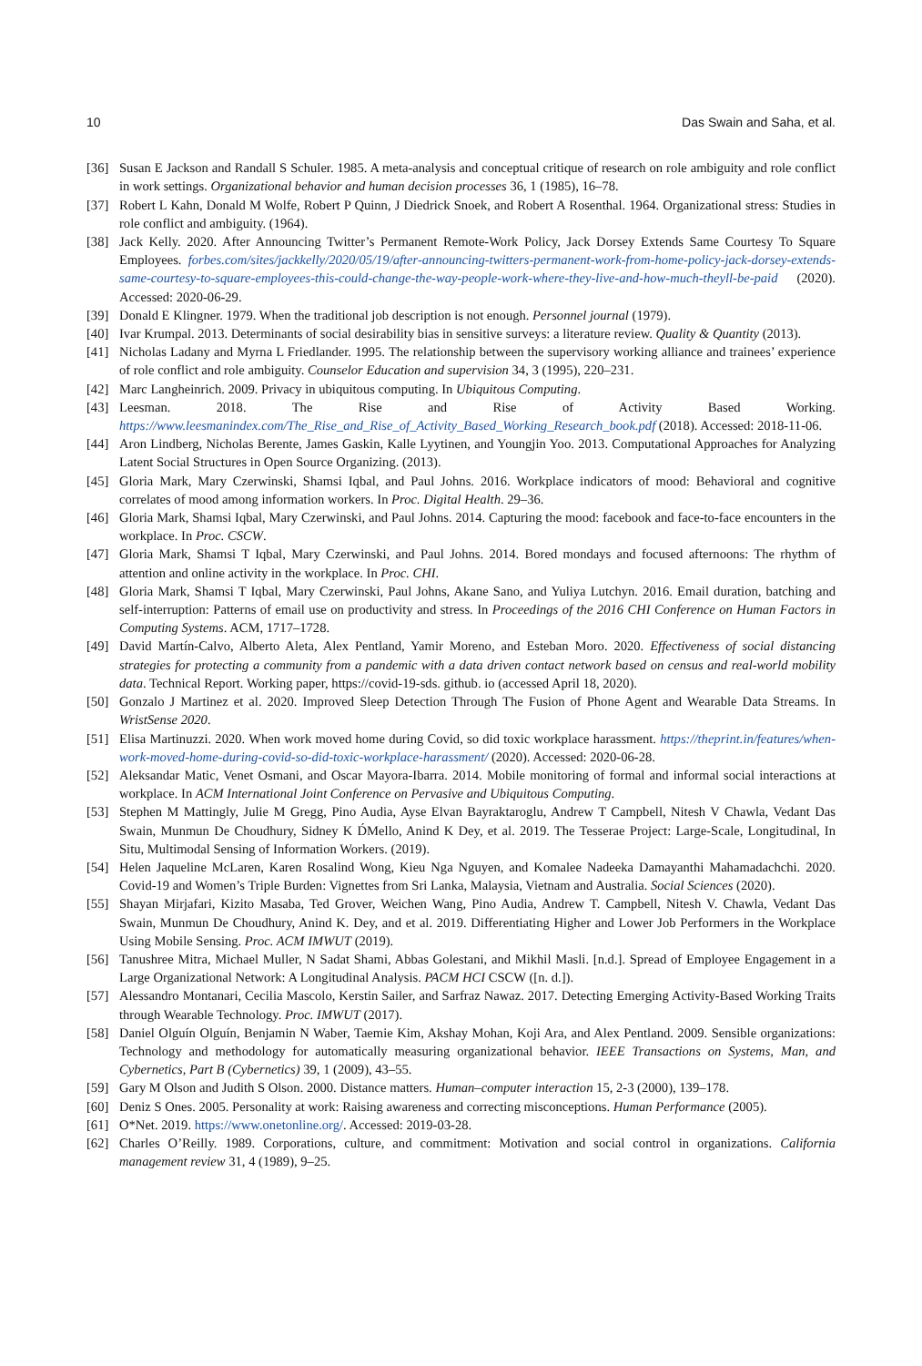10 Das Swain and Saha, et al.
[36] Susan E Jackson and Randall S Schuler. 1985. A meta-analysis and conceptual critique of research on role ambiguity and role conflict in work settings. Organizational behavior and human decision processes 36, 1 (1985), 16–78.
[37] Robert L Kahn, Donald M Wolfe, Robert P Quinn, J Diedrick Snoek, and Robert A Rosenthal. 1964. Organizational stress: Studies in role conflict and ambiguity. (1964).
[38] Jack Kelly. 2020. After Announcing Twitter’s Permanent Remote-Work Policy, Jack Dorsey Extends Same Courtesy To Square Employees. forbes.com/sites/jackkelly/2020/05/19/after-announcing-twitters-permanent-work-from-home-policy-jack-dorsey-extends-same-courtesy-to-square-employees-this-could-change-the-way-people-work-where-they-live-and-how-much-theyll-be-paid (2020). Accessed: 2020-06-29.
[39] Donald E Klingner. 1979. When the traditional job description is not enough. Personnel journal (1979).
[40] Ivar Krumpal. 2013. Determinants of social desirability bias in sensitive surveys: a literature review. Quality & Quantity (2013).
[41] Nicholas Ladany and Myrna L Friedlander. 1995. The relationship between the supervisory working alliance and trainees’ experience of role conflict and role ambiguity. Counselor Education and supervision 34, 3 (1995), 220–231.
[42] Marc Langheinrich. 2009. Privacy in ubiquitous computing. In Ubiquitous Computing.
[43] Leesman. 2018. The Rise and Rise of Activity Based Working. https://www.leesmanindex.com/The_Rise_and_Rise_of_Activity_Based_Working_Research_book.pdf (2018). Accessed: 2018-11-06.
[44] Aron Lindberg, Nicholas Berente, James Gaskin, Kalle Lyytinen, and Youngjin Yoo. 2013. Computational Approaches for Analyzing Latent Social Structures in Open Source Organizing. (2013).
[45] Gloria Mark, Mary Czerwinski, Shamsi Iqbal, and Paul Johns. 2016. Workplace indicators of mood: Behavioral and cognitive correlates of mood among information workers. In Proc. Digital Health. 29–36.
[46] Gloria Mark, Shamsi Iqbal, Mary Czerwinski, and Paul Johns. 2014. Capturing the mood: facebook and face-to-face encounters in the workplace. In Proc. CSCW.
[47] Gloria Mark, Shamsi T Iqbal, Mary Czerwinski, and Paul Johns. 2014. Bored mondays and focused afternoons: The rhythm of attention and online activity in the workplace. In Proc. CHI.
[48] Gloria Mark, Shamsi T Iqbal, Mary Czerwinski, Paul Johns, Akane Sano, and Yuliya Lutchyn. 2016. Email duration, batching and self-interruption: Patterns of email use on productivity and stress. In Proceedings of the 2016 CHI Conference on Human Factors in Computing Systems. ACM, 1717–1728.
[49] David Martín-Calvo, Alberto Aleta, Alex Pentland, Yamir Moreno, and Esteban Moro. 2020. Effectiveness of social distancing strategies for protecting a community from a pandemic with a data driven contact network based on census and real-world mobility data. Technical Report. Working paper, https://covid-19-sds. github. io (accessed April 18, 2020).
[50] Gonzalo J Martinez et al. 2020. Improved Sleep Detection Through The Fusion of Phone Agent and Wearable Data Streams. In WristSense 2020.
[51] Elisa Martinuzzi. 2020. When work moved home during Covid, so did toxic workplace harassment. https://theprint.in/features/when-work-moved-home-during-covid-so-did-toxic-workplace-harassment/ (2020). Accessed: 2020-06-28.
[52] Aleksandar Matic, Venet Osmani, and Oscar Mayora-Ibarra. 2014. Mobile monitoring of formal and informal social interactions at workplace. In ACM International Joint Conference on Pervasive and Ubiquitous Computing.
[53] Stephen M Mattingly, Julie M Gregg, Pino Audia, Ayse Elvan Bayraktaroglu, Andrew T Campbell, Nitesh V Chawla, Vedant Das Swain, Munmun De Choudhury, Sidney K D́Mello, Anind K Dey, et al. 2019. The Tesserae Project: Large-Scale, Longitudinal, In Situ, Multimodal Sensing of Information Workers. (2019).
[54] Helen Jaqueline McLaren, Karen Rosalind Wong, Kieu Nga Nguyen, and Komalee Nadeeka Damayanthi Mahamadachchi. 2020. Covid-19 and Women’s Triple Burden: Vignettes from Sri Lanka, Malaysia, Vietnam and Australia. Social Sciences (2020).
[55] Shayan Mirjafari, Kizito Masaba, Ted Grover, Weichen Wang, Pino Audia, Andrew T. Campbell, Nitesh V. Chawla, Vedant Das Swain, Munmun De Choudhury, Anind K. Dey, and et al. 2019. Differentiating Higher and Lower Job Performers in the Workplace Using Mobile Sensing. Proc. ACM IMWUT (2019).
[56] Tanushree Mitra, Michael Muller, N Sadat Shami, Abbas Golestani, and Mikhil Masli. [n.d.]. Spread of Employee Engagement in a Large Organizational Network: A Longitudinal Analysis. PACM HCI CSCW ([n. d.]).
[57] Alessandro Montanari, Cecilia Mascolo, Kerstin Sailer, and Sarfraz Nawaz. 2017. Detecting Emerging Activity-Based Working Traits through Wearable Technology. Proc. IMWUT (2017).
[58] Daniel Olguín Olguín, Benjamin N Waber, Taemie Kim, Akshay Mohan, Koji Ara, and Alex Pentland. 2009. Sensible organizations: Technology and methodology for automatically measuring organizational behavior. IEEE Transactions on Systems, Man, and Cybernetics, Part B (Cybernetics) 39, 1 (2009), 43–55.
[59] Gary M Olson and Judith S Olson. 2000. Distance matters. Human–computer interaction 15, 2-3 (2000), 139–178.
[60] Deniz S Ones. 2005. Personality at work: Raising awareness and correcting misconceptions. Human Performance (2005).
[61] O*Net. 2019. https://www.onetonline.org/. Accessed: 2019-03-28.
[62] Charles O’Reilly. 1989. Corporations, culture, and commitment: Motivation and social control in organizations. California management review 31, 4 (1989), 9–25.